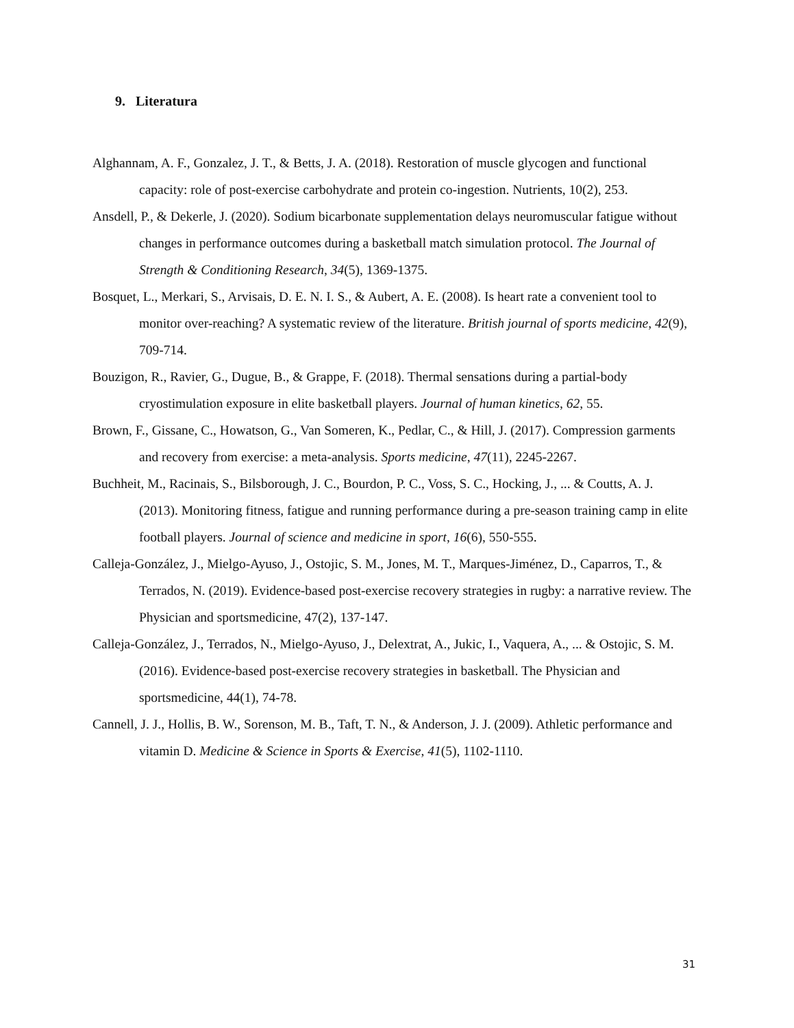9. Literatura
Alghannam, A. F., Gonzalez, J. T., & Betts, J. A. (2018). Restoration of muscle glycogen and functional capacity: role of post-exercise carbohydrate and protein co-ingestion. Nutrients, 10(2), 253.
Ansdell, P., & Dekerle, J. (2020). Sodium bicarbonate supplementation delays neuromuscular fatigue without changes in performance outcomes during a basketball match simulation protocol. The Journal of Strength & Conditioning Research, 34(5), 1369-1375.
Bosquet, L., Merkari, S., Arvisais, D. E. N. I. S., & Aubert, A. E. (2008). Is heart rate a convenient tool to monitor over-reaching? A systematic review of the literature. British journal of sports medicine, 42(9), 709-714.
Bouzigon, R., Ravier, G., Dugue, B., & Grappe, F. (2018). Thermal sensations during a partial-body cryostimulation exposure in elite basketball players. Journal of human kinetics, 62, 55.
Brown, F., Gissane, C., Howatson, G., Van Someren, K., Pedlar, C., & Hill, J. (2017). Compression garments and recovery from exercise: a meta-analysis. Sports medicine, 47(11), 2245-2267.
Buchheit, M., Racinais, S., Bilsborough, J. C., Bourdon, P. C., Voss, S. C., Hocking, J., ... & Coutts, A. J. (2013). Monitoring fitness, fatigue and running performance during a pre-season training camp in elite football players. Journal of science and medicine in sport, 16(6), 550-555.
Calleja-González, J., Mielgo-Ayuso, J., Ostojic, S. M., Jones, M. T., Marques-Jiménez, D., Caparros, T., & Terrados, N. (2019). Evidence-based post-exercise recovery strategies in rugby: a narrative review. The Physician and sportsmedicine, 47(2), 137-147.
Calleja-González, J., Terrados, N., Mielgo-Ayuso, J., Delextrat, A., Jukic, I., Vaquera, A., ... & Ostojic, S. M. (2016). Evidence-based post-exercise recovery strategies in basketball. The Physician and sportsmedicine, 44(1), 74-78.
Cannell, J. J., Hollis, B. W., Sorenson, M. B., Taft, T. N., & Anderson, J. J. (2009). Athletic performance and vitamin D. Medicine & Science in Sports & Exercise, 41(5), 1102-1110.
31